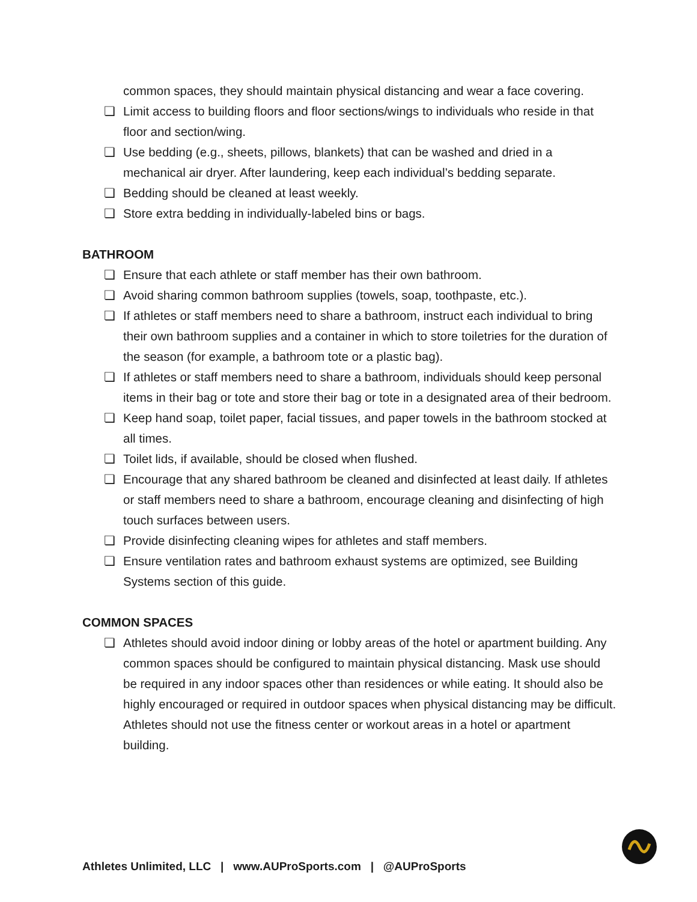common spaces, they should maintain physical distancing and wear a face covering.
❏ Limit access to building floors and floor sections/wings to individuals who reside in that floor and section/wing.
❏ Use bedding (e.g., sheets, pillows, blankets) that can be washed and dried in a mechanical air dryer. After laundering, keep each individual’s bedding separate.
❏ Bedding should be cleaned at least weekly.
❏ Store extra bedding in individually-labeled bins or bags.
BATHROOM
❏ Ensure that each athlete or staff member has their own bathroom.
❏ Avoid sharing common bathroom supplies (towels, soap, toothpaste, etc.).
❏ If athletes or staff members need to share a bathroom, instruct each individual to bring their own bathroom supplies and a container in which to store toiletries for the duration of the season (for example, a bathroom tote or a plastic bag).
❏ If athletes or staff members need to share a bathroom, individuals should keep personal items in their bag or tote and store their bag or tote in a designated area of their bedroom.
❏ Keep hand soap, toilet paper, facial tissues, and paper towels in the bathroom stocked at all times.
❏ Toilet lids, if available, should be closed when flushed.
❏ Encourage that any shared bathroom be cleaned and disinfected at least daily. If athletes or staff members need to share a bathroom, encourage cleaning and disinfecting of high touch surfaces between users.
❏ Provide disinfecting cleaning wipes for athletes and staff members.
❏ Ensure ventilation rates and bathroom exhaust systems are optimized, see Building Systems section of this guide.
COMMON SPACES
❏ Athletes should avoid indoor dining or lobby areas of the hotel or apartment building. Any common spaces should be configured to maintain physical distancing. Mask use should be required in any indoor spaces other than residences or while eating. It should also be highly encouraged or required in outdoor spaces when physical distancing may be difficult. Athletes should not use the fitness center or workout areas in a hotel or apartment building.
Athletes Unlimited, LLC | www.AUProSports.com | @AUProSports